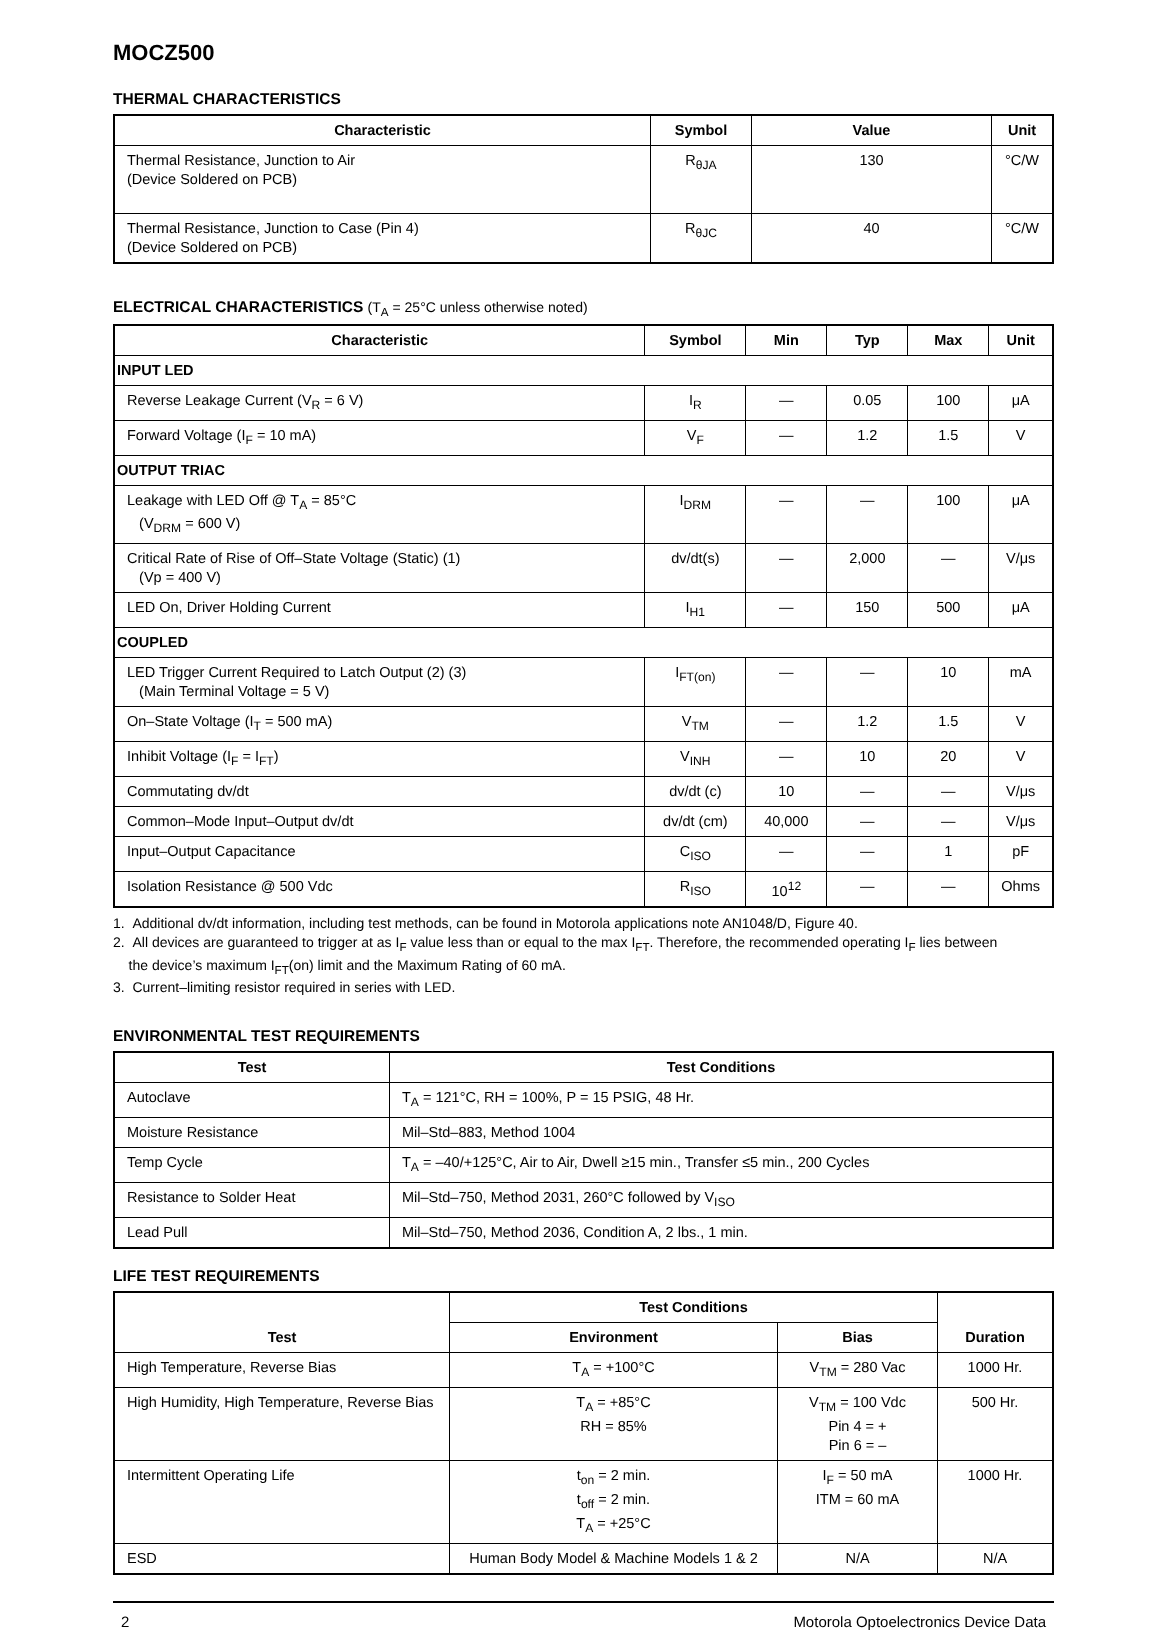MOCZ500
THERMAL CHARACTERISTICS
| Characteristic | Symbol | Value | Unit |
| --- | --- | --- | --- |
| Thermal Resistance, Junction to Air (Device Soldered on PCB) | R<sub>θJA</sub> | 130 | °C/W |
| Thermal Resistance, Junction to Case (Pin 4) (Device Soldered on PCB) | R<sub>θJC</sub> | 40 | °C/W |
ELECTRICAL CHARACTERISTICS (T<sub>A</sub> = 25°C unless otherwise noted)
| Characteristic | Symbol | Min | Typ | Max | Unit |
| --- | --- | --- | --- | --- | --- |
| INPUT LED | | | | | |
| Reverse Leakage Current (V<sub>R</sub> = 6 V) | I<sub>R</sub> | — | 0.05 | 100 | μA |
| Forward Voltage (I<sub>F</sub> = 10 mA) | V<sub>F</sub> | — | 1.2 | 1.5 | V |
| OUTPUT TRIAC | | | | | |
| Leakage with LED Off @ T<sub>A</sub> = 85°C (V<sub>DRM</sub> = 600 V) | I<sub>DRM</sub> | — | — | 100 | μA |
| Critical Rate of Rise of Off–State Voltage (Static) (1) (Vp = 400 V) | dv/dt(s) | — | 2,000 | — | V/μs |
| LED On, Driver Holding Current | I<sub>H1</sub> | — | 150 | 500 | μA |
| COUPLED | | | | | |
| LED Trigger Current Required to Latch Output (2) (3) (Main Terminal Voltage = 5 V) | I<sub>FT(on)</sub> | — | — | 10 | mA |
| On–State Voltage (I<sub>T</sub> = 500 mA) | V<sub>TM</sub> | — | 1.2 | 1.5 | V |
| Inhibit Voltage (I<sub>F</sub> = I<sub>FT</sub>) | V<sub>INH</sub> | — | 10 | 20 | V |
| Commutating dv/dt | dv/dt (c) | 10 | — | — | V/μs |
| Common–Mode Input–Output dv/dt | dv/dt (cm) | 40,000 | — | — | V/μs |
| Input–Output Capacitance | C<sub>ISO</sub> | — | — | 1 | pF |
| Isolation Resistance @ 500 Vdc | R<sub>ISO</sub> | 10<sup>12</sup> | — | — | Ohms |
1. Additional dv/dt information, including test methods, can be found in Motorola applications note AN1048/D, Figure 40.
2. All devices are guaranteed to trigger at as I<sub>F</sub> value less than or equal to the max I<sub>FT</sub>. Therefore, the recommended operating I<sub>F</sub> lies between
the device’s maximum I<sub>FT</sub>(on) limit and the Maximum Rating of 60 mA.
3. Current–limiting resistor required in series with LED.
ENVIRONMENTAL TEST REQUIREMENTS
| Test | Test Conditions |
| --- | --- |
| Autoclave | T<sub>A</sub> = 121°C, RH = 100%, P = 15 PSIG, 48 Hr. |
| Moisture Resistance | Mil–Std–883, Method 1004 |
| Temp Cycle | T<sub>A</sub> = –40/+125°C, Air to Air, Dwell ≥15 min., Transfer ≤5 min., 200 Cycles |
| Resistance to Solder Heat | Mil–Std–750, Method 2031, 260°C followed by V<sub>ISO</sub> |
| Lead Pull | Mil–Std–750, Method 2036, Condition A, 2 lbs., 1 min. |
LIFE TEST REQUIREMENTS
| Test | Test Conditions | | Duration |
| --- | --- | --- | --- |
| | Environment | Bias | |
| High Temperature, Reverse Bias | T<sub>A</sub> = +100°C | V<sub>TM</sub> = 280 Vac | 1000 Hr. |
| High Humidity, High Temperature, Reverse Bias | T<sub>A</sub> = +85°C RH = 85% | V<sub>TM</sub> = 100 Vdc Pin 4 = + Pin 6 = – | 500 Hr. |
| Intermittent Operating Life | t<sub>on</sub> = 2 min. t<sub>off</sub> = 2 min. T<sub>A</sub> = +25°C | I<sub>F</sub> = 50 mA ITM = 60 mA | 1000 Hr. |
| ESD | Human Body Model & Machine Models 1 & 2 | N/A | N/A |
2 Motorola Optoelectronics Device Data